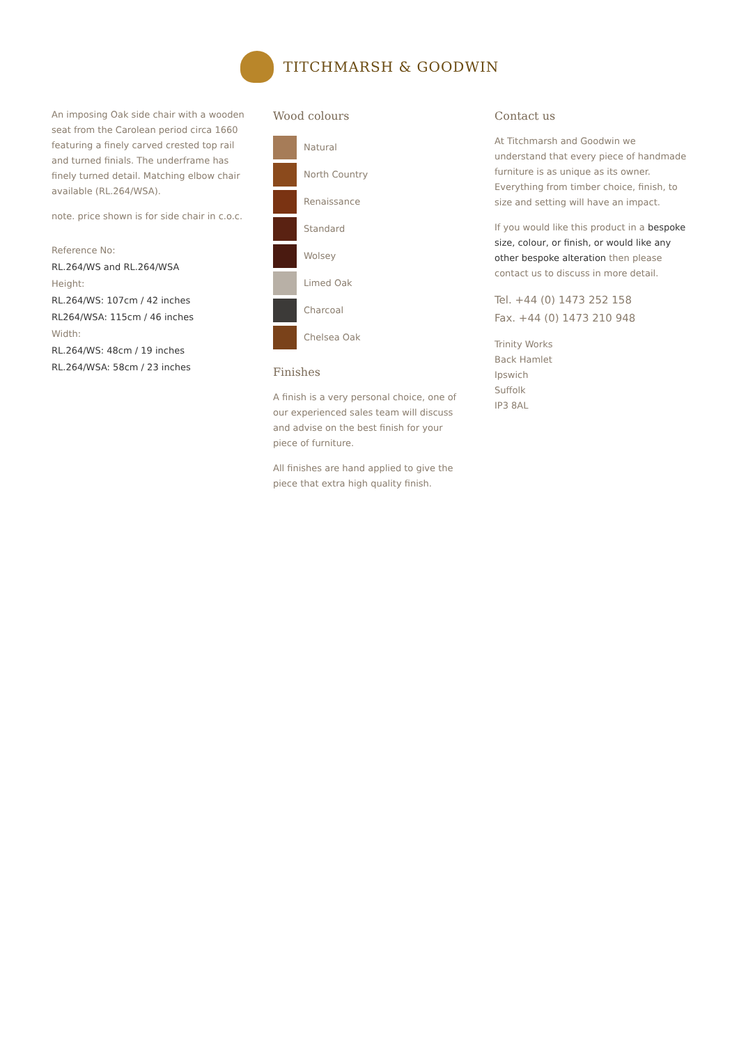TITCHMARSH & GOODWIN
An imposing Oak side chair with a wooden seat from the Carolean period circa 1660 featuring a finely carved crested top rail and turned finials. The underframe has finely turned detail. Matching elbow chair available (RL.264/WSA).
note. price shown is for side chair in c.o.c.
Reference No:
RL.264/WS and RL.264/WSA
Height:
RL.264/WS: 107cm / 42 inches
RL264/WSA: 115cm / 46 inches
Width:
RL.264/WS: 48cm / 19 inches
RL.264/WSA: 58cm / 23 inches
Wood colours
Natural
North Country
Renaissance
Standard
Wolsey
Limed Oak
Charcoal
Chelsea Oak
Finishes
A finish is a very personal choice, one of our experienced sales team will discuss and advise on the best finish for your piece of furniture.
All finishes are hand applied to give the piece that extra high quality finish.
Contact us
At Titchmarsh and Goodwin we understand that every piece of handmade furniture is as unique as its owner. Everything from timber choice, finish, to size and setting will have an impact.
If you would like this product in a bespoke size, colour, or finish, or would like any other bespoke alteration then please contact us to discuss in more detail.
Tel. +44 (0) 1473 252 158
Fax. +44 (0) 1473 210 948
Trinity Works
Back Hamlet
Ipswich
Suffolk
IP3 8AL